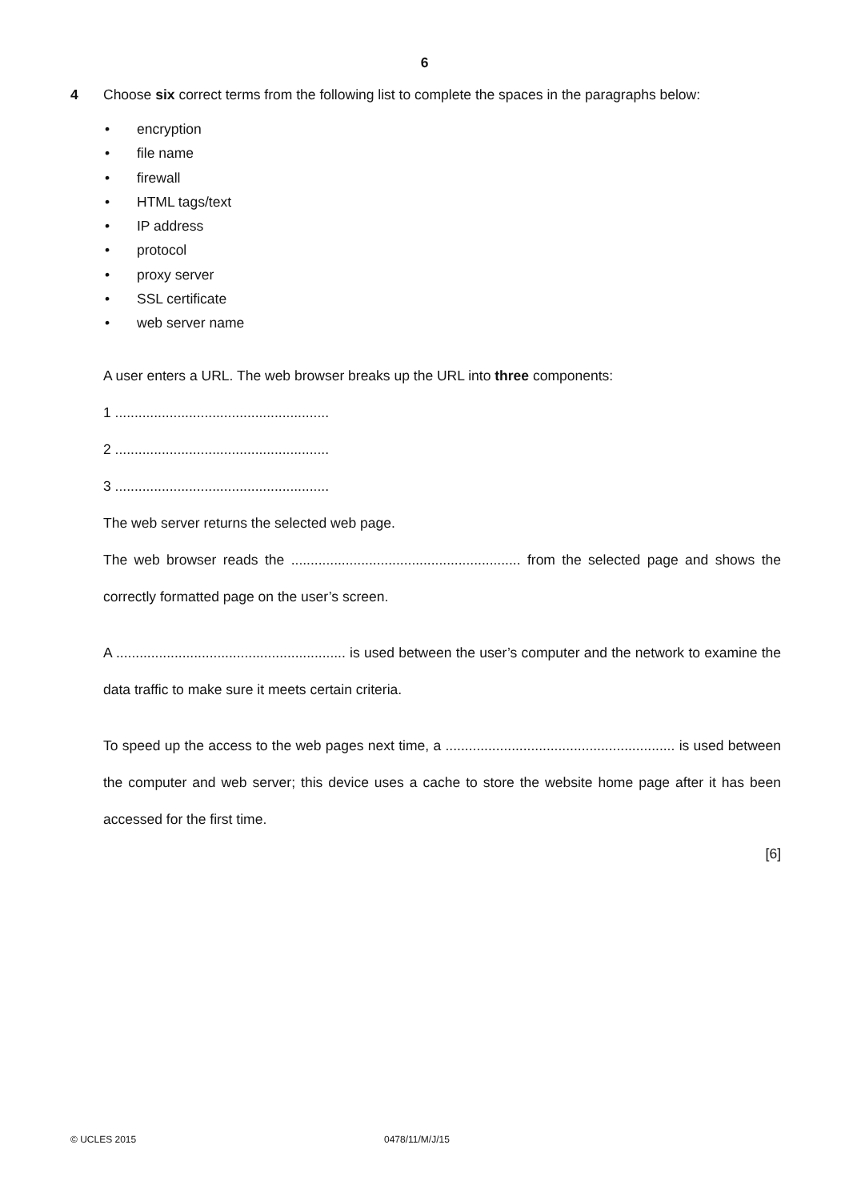6
4 Choose six correct terms from the following list to complete the spaces in the paragraphs below:
• encryption
• file name
• firewall
• HTML tags/text
• IP address
• protocol
• proxy server
• SSL certificate
• web server name
A user enters a URL. The web browser breaks up the URL into three components:
1 .......................................................
2 .......................................................
3 .......................................................
The web server returns the selected web page.
The web browser reads the ........................................................... from the selected page and shows the correctly formatted page on the user’s screen.
A ........................................................... is used between the user’s computer and the network to examine the data traffic to make sure it meets certain criteria.
To speed up the access to the web pages next time, a ........................................................... is used between the computer and web server; this device uses a cache to store the website home page after it has been accessed for the first time.
[6]
© UCLES 2015 0478/11/M/J/15